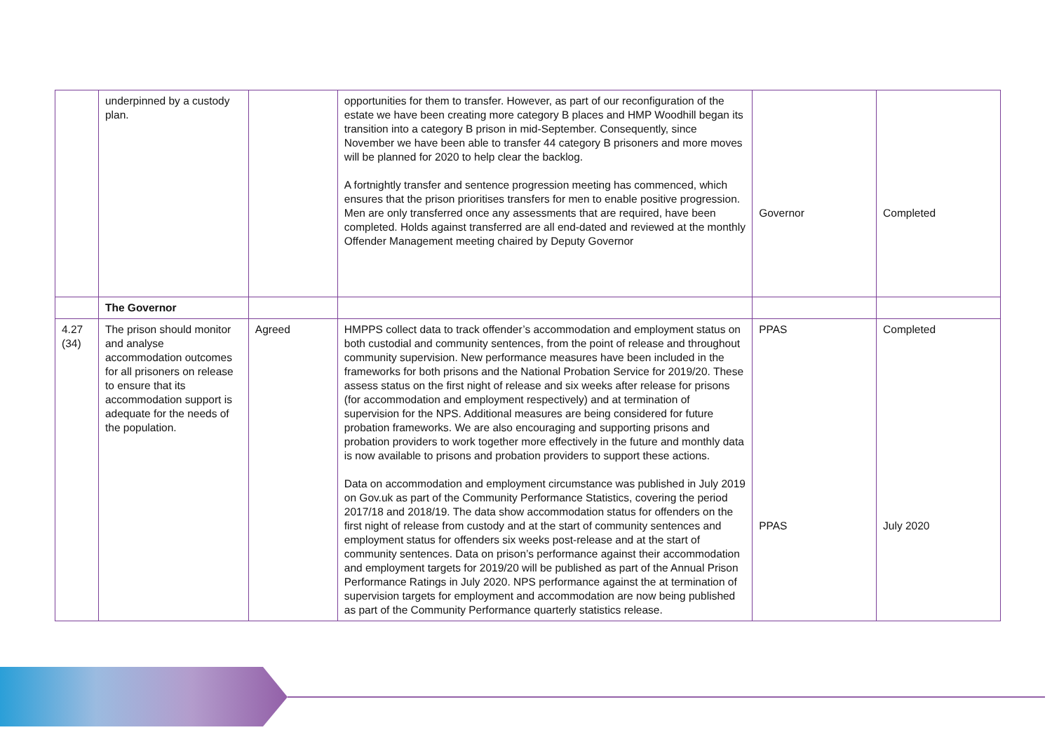| | underpinned by a custody plan. | | opportunities for them to transfer. However, as part of our reconfiguration of the estate we have been creating more category B places and HMP Woodhill began its transition into a category B prison in mid-September. Consequently, since November we have been able to transfer 44 category B prisoners and more moves will be planned for 2020 to help clear the backlog. A fortnightly transfer and sentence progression meeting has commenced, which ensures that the prison prioritises transfers for men to enable positive progression. Men are only transferred once any assessments that are required, have been completed. Holds against transferred are all end-dated and reviewed at the monthly Offender Management meeting chaired by Deputy Governor | Governor | Completed |
| | The Governor | | | | |
| 4.27 (34) | The prison should monitor and analyse accommodation outcomes for all prisoners on release to ensure that its accommodation support is adequate for the needs of the population. | Agreed | HMPPS collect data to track offender’s accommodation and employment status on both custodial and community sentences, from the point of release and throughout community supervision. New performance measures have been included in the frameworks for both prisons and the National Probation Service for 2019/20. These assess status on the first night of release and six weeks after release for prisons (for accommodation and employment respectively) and at termination of supervision for the NPS. Additional measures are being considered for future probation frameworks. We are also encouraging and supporting prisons and probation providers to work together more effectively in the future and monthly data is now available to prisons and probation providers to support these actions. Data on accommodation and employment circumstance was published in July 2019 on Gov.uk as part of the Community Performance Statistics, covering the period 2017/18 and 2018/19. The data show accommodation status for offenders on the first night of release from custody and at the start of community sentences and employment status for offenders six weeks post-release and at the start of community sentences. Data on prison’s performance against their accommodation and employment targets for 2019/20 will be published as part of the Annual Prison Performance Ratings in July 2020. NPS performance against the at termination of supervision targets for employment and accommodation are now being published as part of the Community Performance quarterly statistics release. | PPAS PPAS | Completed July 2020 |